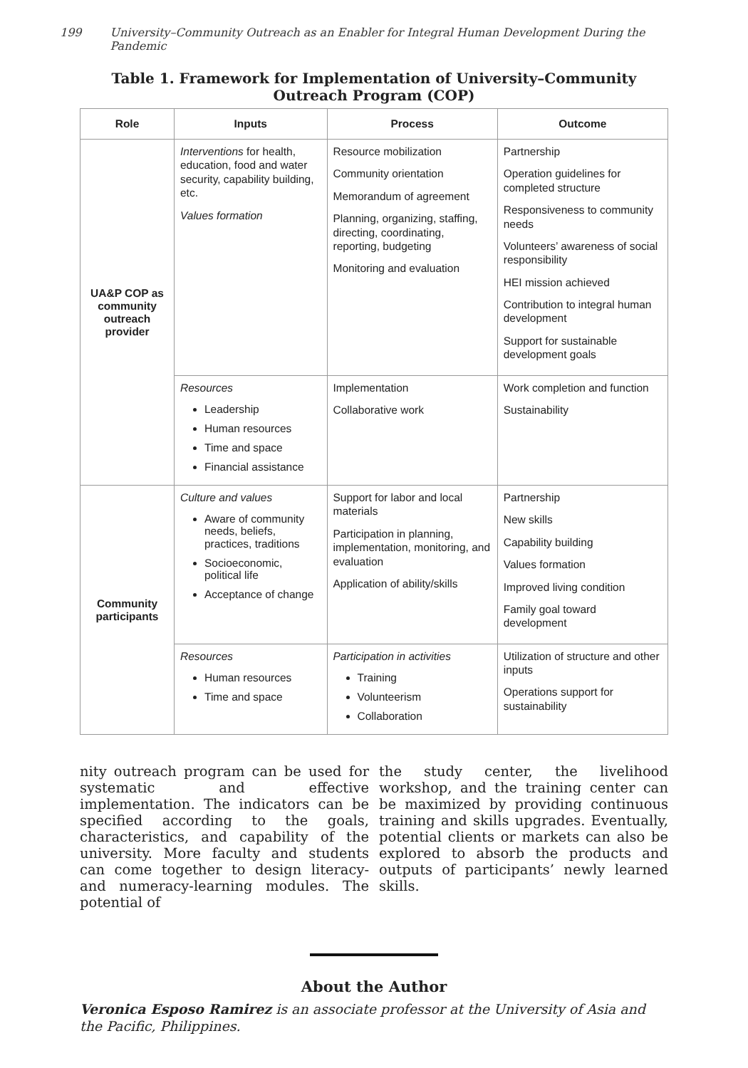199 University–Community Outreach as an Enabler for Integral Human Development During the Pandemic
Table 1. Framework for Implementation of University–Community Outreach Program (COP)
| Role | Inputs | Process | Outcome |
| --- | --- | --- | --- |
| UA&P COP as community outreach provider | Interventions for health, education, food and water security, capability building, etc. Values formation | Resource mobilization Community orientation Memorandum of agreement Planning, organizing, staffing, directing, coordinating, reporting, budgeting Monitoring and evaluation | Partnership Operation guidelines for completed structure Responsiveness to community needs Volunteers’ awareness of social responsibility HEI mission achieved Contribution to integral human development Support for sustainable development goals |
| | Resources Leadership Human resources Time and space Financial assistance | Implementation Collaborative work | Work completion and function Sustainability |
| Community participants | Culture and values Aware of community needs, beliefs, practices, traditions Socioeconomic, political life Acceptance of change | Support for labor and local materials Participation in planning, implementation, monitoring, and evaluation Application of ability/skills | Partnership New skills Capability building Values formation Improved living condition Family goal toward development |
| | Resources Human resources Time and space | Participation in activities Training Volunteerism Collaboration | Utilization of structure and other inputs Operations support for sustainability |
nity outreach program can be used for systematic and effective implementation. The indicators can be specified according to the goals, characteristics, and capability of the university. More faculty and students can come together to design literacy- and numeracy-learning modules. The potential of
the study center, the livelihood workshop, and the training center can be maximized by providing continuous training and skills upgrades. Eventually, potential clients or markets can also be explored to absorb the products and outputs of participants’ newly learned skills.
About the Author
Veronica Esposo Ramirez is an associate professor at the University of Asia and the Pacific, Philippines.